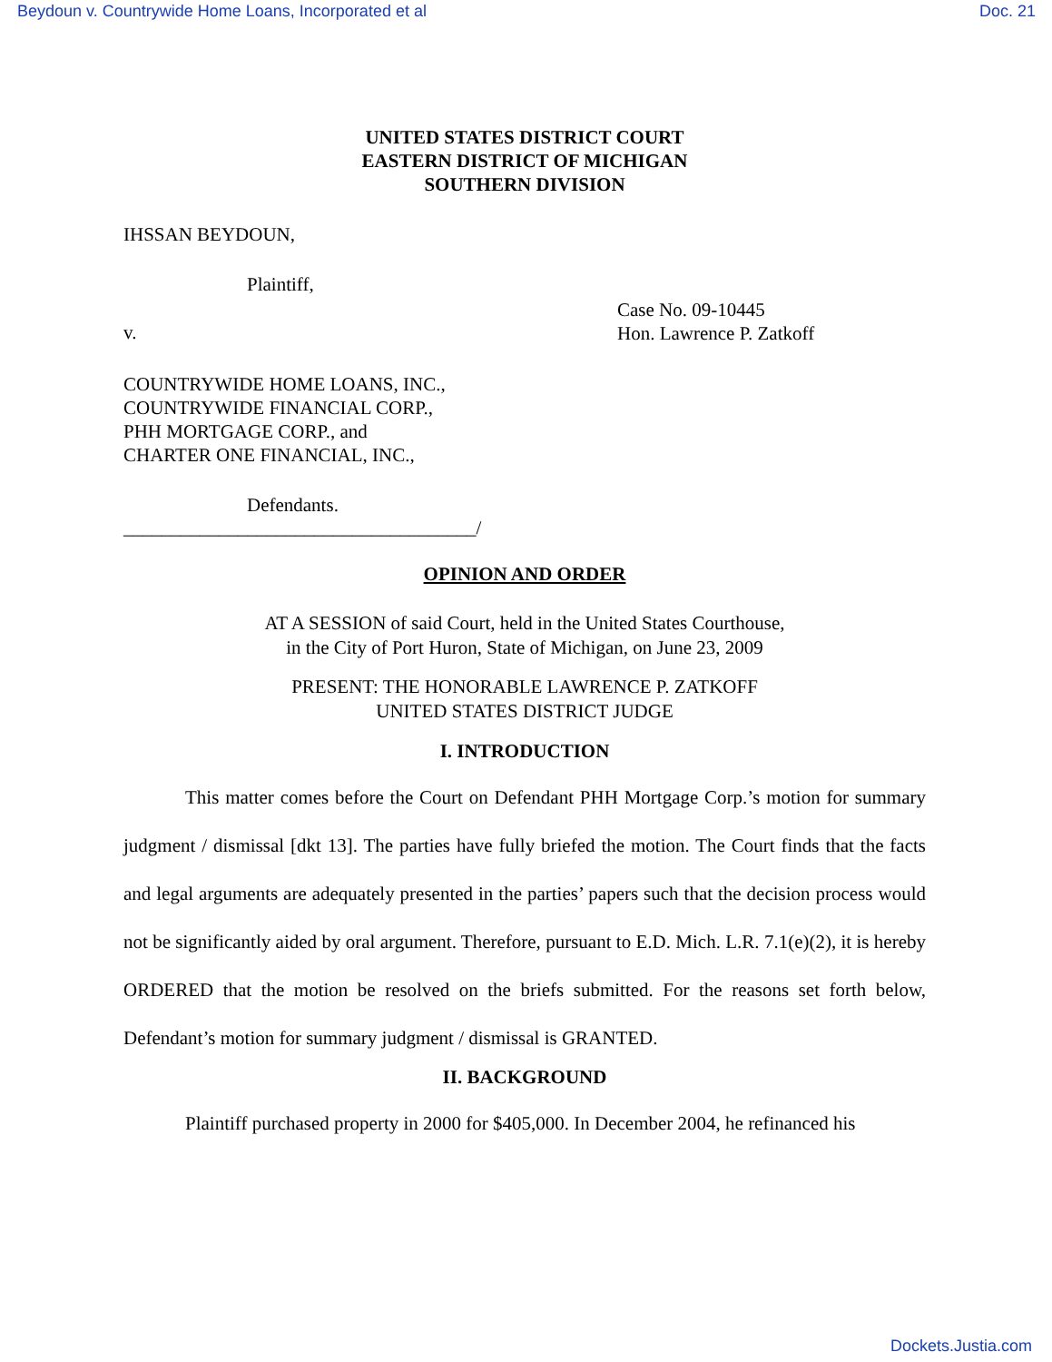Beydoun v. Countrywide Home Loans, Incorporated et al Doc. 21
UNITED STATES DISTRICT COURT
EASTERN DISTRICT OF MICHIGAN
SOUTHERN DIVISION
IHSSAN BEYDOUN,
Plaintiff,
v.
Case No. 09-10445
Hon. Lawrence P. Zatkoff
COUNTRYWIDE HOME LOANS, INC.,
COUNTRYWIDE FINANCIAL CORP.,
PHH MORTGAGE CORP., and
CHARTER ONE FINANCIAL, INC.,
Defendants.
_____________________________________/
OPINION AND ORDER
AT A SESSION of said Court, held in the United States Courthouse,
in the City of Port Huron, State of Michigan, on June 23, 2009
PRESENT: THE HONORABLE LAWRENCE P. ZATKOFF
UNITED STATES DISTRICT JUDGE
I. INTRODUCTION
This matter comes before the Court on Defendant PHH Mortgage Corp.’s motion for summary judgment / dismissal [dkt 13]. The parties have fully briefed the motion. The Court finds that the facts and legal arguments are adequately presented in the parties’ papers such that the decision process would not be significantly aided by oral argument. Therefore, pursuant to E.D. Mich. L.R. 7.1(e)(2), it is hereby ORDERED that the motion be resolved on the briefs submitted. For the reasons set forth below, Defendant’s motion for summary judgment / dismissal is GRANTED.
II. BACKGROUND
Plaintiff purchased property in 2000 for $405,000. In December 2004, he refinanced his
Dockets.Justia.com